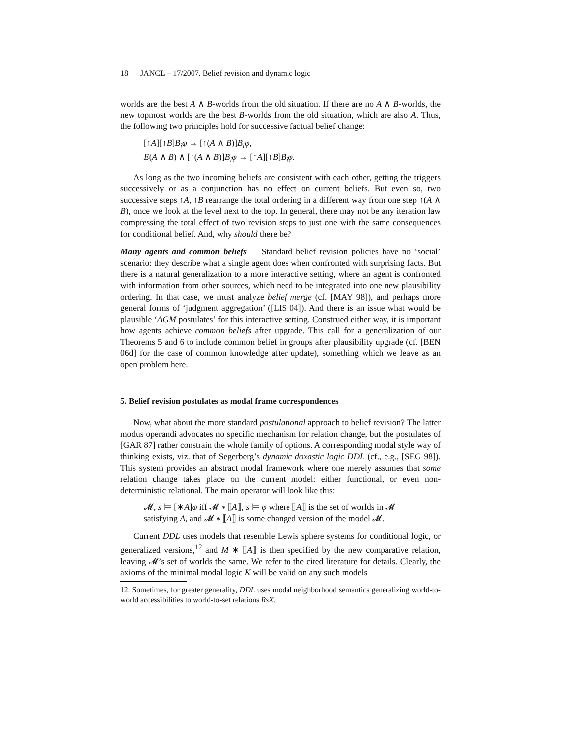18 JANCL – 17/2007. Belief revision and dynamic logic
worlds are the best A ∧ B-worlds from the old situation. If there are no A ∧ B-worlds, the new topmost worlds are the best B-worlds from the old situation, which are also A. Thus, the following two principles hold for successive factual belief change:
[↑A][↑B]B<sub>i</sub>φ → [↑(A ∧ B)]B<sub>i</sub>φ,
E(A ∧ B) ∧ [↑(A ∧ B)]B<sub>i</sub>φ → [↑A][↑B]B<sub>i</sub>φ.
As long as the two incoming beliefs are consistent with each other, getting the triggers successively or as a conjunction has no effect on current beliefs. But even so, two successive steps ↑A, ↑B rearrange the total ordering in a different way from one step ↑(A ∧ B), once we look at the level next to the top. In general, there may not be any iteration law compressing the total effect of two revision steps to just one with the same consequences for conditional belief. And, why should there be?
Many agents and common beliefs Standard belief revision policies have no ‘social’ scenario: they describe what a single agent does when confronted with surprising facts. But there is a natural generalization to a more interactive setting, where an agent is confronted with information from other sources, which need to be integrated into one new plausibility ordering. In that case, we must analyze belief merge (cf. [MAY 98]), and perhaps more general forms of ‘judgment aggregation’ ([LIS 04]). And there is an issue what would be plausible ‘AGM postulates’ for this interactive setting. Construed either way, it is important how agents achieve common beliefs after upgrade. This call for a generalization of our Theorems 5 and 6 to include common belief in groups after plausibility upgrade (cf. [BEN 06d] for the case of common knowledge after update), something which we leave as an open problem here.
5. Belief revision postulates as modal frame correspondences
Now, what about the more standard postulational approach to belief revision? The latter modus operandi advocates no specific mechanism for relation change, but the postulates of [GAR 87] rather constrain the whole family of options. A corresponding modal style way of thinking exists, viz. that of Segerberg’s dynamic doxastic logic DDL (cf., e.g., [SEG 98]). This system provides an abstract modal framework where one merely assumes that some relation change takes place on the current model: either functional, or even non-deterministic relational. The main operator will look like this:
𝓜, s ⊨ [∗A]φ iff 𝓜 ∗ ⟦A⟧, s ⊨ φ where ⟦A⟧ is the set of worlds in 𝓜
satisfying A, and 𝓜 ∗ ⟦A⟧ is some changed version of the model 𝓜.
Current DDL uses models that resemble Lewis sphere systems for conditional logic, or generalized versions,<sup>12</sup> and M ∗ ⟦A⟧ is then specified by the new comparative relation, leaving 𝓜’s set of worlds the same. We refer to the cited literature for details. Clearly, the axioms of the minimal modal logic K will be valid on any such models
12. Sometimes, for greater generality, DDL uses modal neighborhood semantics generalizing world-to-world accessibilities to world-to-set relations RsX.